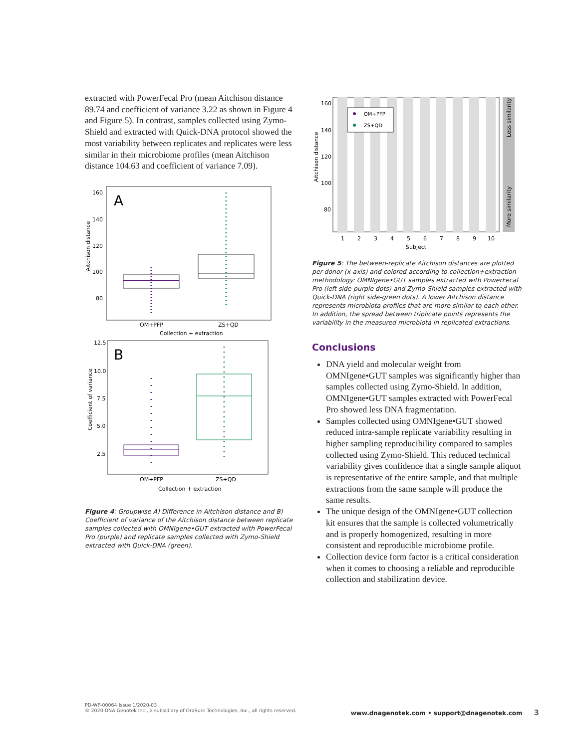extracted with PowerFecal Pro (mean Aitchison distance 89.74 and coefficient of variance 3.22 as shown in Figure 4 and Figure 5). In contrast, samples collected using Zymo-Shield and extracted with Quick-DNA protocol showed the most variability between replicates and replicates were less similar in their microbiome profiles (mean Aitchison distance 104.63 and coefficient of variance 7.09).
A
160
140
120
100
80
OM+PFP
ZS+QD
Collection + extraction
Aitchison distance
B
12.5
10.0
7.5
5.0
2.5
OM+PFP
ZS+QD
Collection + extraction
Coefficient of variance
Figure 4: Groupwise A) Difference in Aitchison distance and B) Coefficient of variance of the Aitchison distance between replicate samples collected with OMNIgene•GUT extracted with PowerFecal Pro (purple) and replicate samples collected with Zymo-Shield extracted with Quick-DNA (green).
OM+PFP
ZS+QD
Less similarity
More similarity
160
140
120
100
80
1
2
3
4
5
6
7
8
9
10
Subject
Aitchison distance
Figure 5: The between-replicate Aitchison distances are plotted per-donor (x-axis) and colored according to collection+extraction methodology: OMNIgene•GUT samples extracted with PowerFecal Pro (left side-purple dots) and Zymo-Shield samples extracted with Quick-DNA (right side-green dots). A lower Aitchison distance represents microbiota profiles that are more similar to each other. In addition, the spread between triplicate points represents the variability in the measured microbiota in replicated extractions.
Conclusions
DNA yield and molecular weight from OMNIgene•GUT samples was significantly higher than samples collected using Zymo-Shield. In addition, OMNIgene•GUT samples extracted with PowerFecal Pro showed less DNA fragmentation.
Samples collected using OMNIgene•GUT showed reduced intra-sample replicate variability resulting in higher sampling reproducibility compared to samples collected using Zymo-Shield. This reduced technical variability gives confidence that a single sample aliquot is representative of the entire sample, and that multiple extractions from the same sample will produce the same results.
The unique design of the OMNIgene•GUT collection kit ensures that the sample is collected volumetrically and is properly homogenized, resulting in more consistent and reproducible microbiome profile.
Collection device form factor is a critical consideration when it comes to choosing a reliable and reproducible collection and stabilization device.
PD-WP-00064 Issue 1/2020-03
© 2020 DNA Genotek Inc., a subsidiary of OraSure Technologies, Inc., all rights reserved.
www.dnagenotek.com • support@dnagenotek.com 3